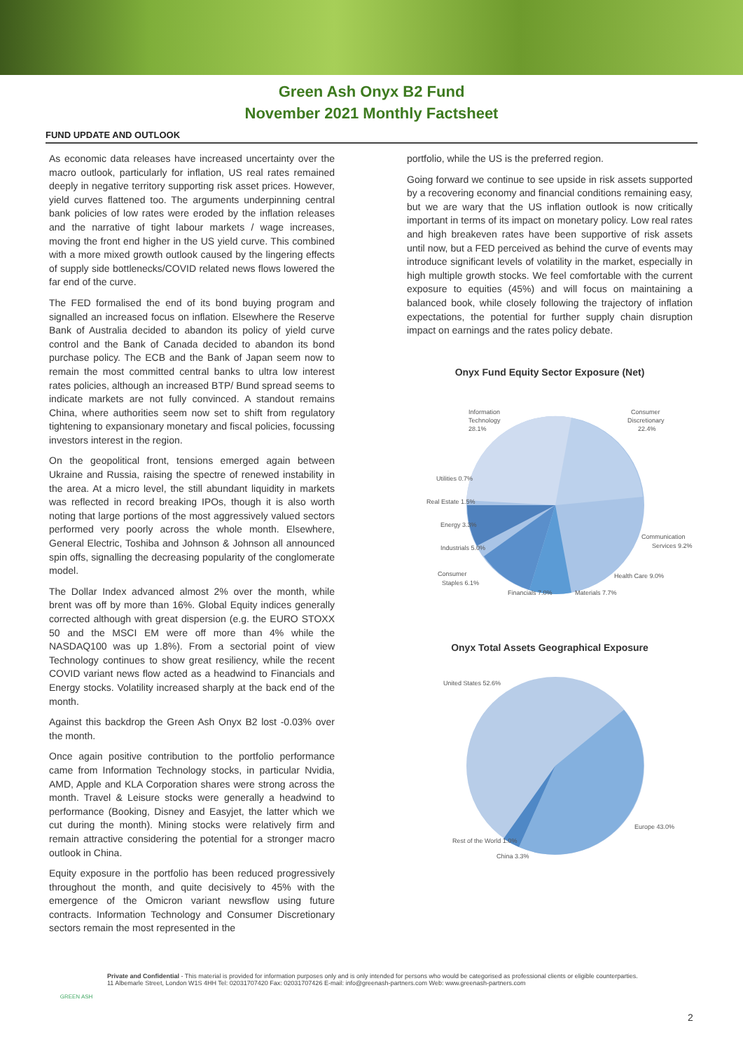Green Ash Onyx B2 Fund
November 2021 Monthly Factsheet
FUND UPDATE AND OUTLOOK
As economic data releases have increased uncertainty over the macro outlook, particularly for inflation, US real rates remained deeply in negative territory supporting risk asset prices. However, yield curves flattened too. The arguments underpinning central bank policies of low rates were eroded by the inflation releases and the narrative of tight labour markets / wage increases, moving the front end higher in the US yield curve. This combined with a more mixed growth outlook caused by the lingering effects of supply side bottlenecks/COVID related news flows lowered the far end of the curve.
The FED formalised the end of its bond buying program and signalled an increased focus on inflation. Elsewhere the Reserve Bank of Australia decided to abandon its policy of yield curve control and the Bank of Canada decided to abandon its bond purchase policy. The ECB and the Bank of Japan seem now to remain the most committed central banks to ultra low interest rates policies, although an increased BTP/ Bund spread seems to indicate markets are not fully convinced. A standout remains China, where authorities seem now set to shift from regulatory tightening to expansionary monetary and fiscal policies, focussing investors interest in the region.
On the geopolitical front, tensions emerged again between Ukraine and Russia, raising the spectre of renewed instability in the area. At a micro level, the still abundant liquidity in markets was reflected in record breaking IPOs, though it is also worth noting that large portions of the most aggressively valued sectors performed very poorly across the whole month. Elsewhere, General Electric, Toshiba and Johnson & Johnson all announced spin offs, signalling the decreasing popularity of the conglomerate model.
The Dollar Index advanced almost 2% over the month, while brent was off by more than 16%. Global Equity indices generally corrected although with great dispersion (e.g. the EURO STOXX 50 and the MSCI EM were off more than 4% while the NASDAQ100 was up 1.8%). From a sectorial point of view Technology continues to show great resiliency, while the recent COVID variant news flow acted as a headwind to Financials and Energy stocks. Volatility increased sharply at the back end of the month.
Against this backdrop the Green Ash Onyx B2 lost -0.03% over the month.
Once again positive contribution to the portfolio performance came from Information Technology stocks, in particular Nvidia, AMD, Apple and KLA Corporation shares were strong across the month. Travel & Leisure stocks were generally a headwind to performance (Booking, Disney and Easyjet, the latter which we cut during the month). Mining stocks were relatively firm and remain attractive considering the potential for a stronger macro outlook in China.
Equity exposure in the portfolio has been reduced progressively throughout the month, and quite decisively to 45% with the emergence of the Omicron variant newsflow using future contracts. Information Technology and Consumer Discretionary sectors remain the most represented in the
portfolio, while the US is the preferred region.
Going forward we continue to see upside in risk assets supported by a recovering economy and financial conditions remaining easy, but we are wary that the US inflation outlook is now critically important in terms of its impact on monetary policy. Low real rates and high breakeven rates have been supportive of risk assets until now, but a FED perceived as behind the curve of events may introduce significant levels of volatility in the market, especially in high multiple growth stocks. We feel comfortable with the current exposure to equities (45%) and will focus on maintaining a balanced book, while closely following the trajectory of inflation expectations, the potential for further supply chain disruption impact on earnings and the rates policy debate.
Onyx Fund Equity Sector Exposure (Net)
Information
Technology
28.1%
Consumer
Discretionary
22.4%
Utilities 0.7%
Real Estate 1.5%
Energy 3.3%
Industrials 5.0%
Communication
Services 9.2%
Health Care 9.0%
Consumer
Staples 6.1%
Financials 7.0%
Materials 7.7%
Onyx Total Assets Geographical Exposure
United States 52.6%
Europe 43.0%
Rest of the World 1.0%
China 3.3%
GREEN ASH
Private and Confidential - This material is provided for information purposes only and is only intended for persons who would be categorised as professional clients or eligible counterparties.
11 Albemarle Street, London W1S 4HH Tel: 02031707420 Fax: 02031707426 E-mail: info@greenash-partners.com Web: www.greenash-partners.com
2